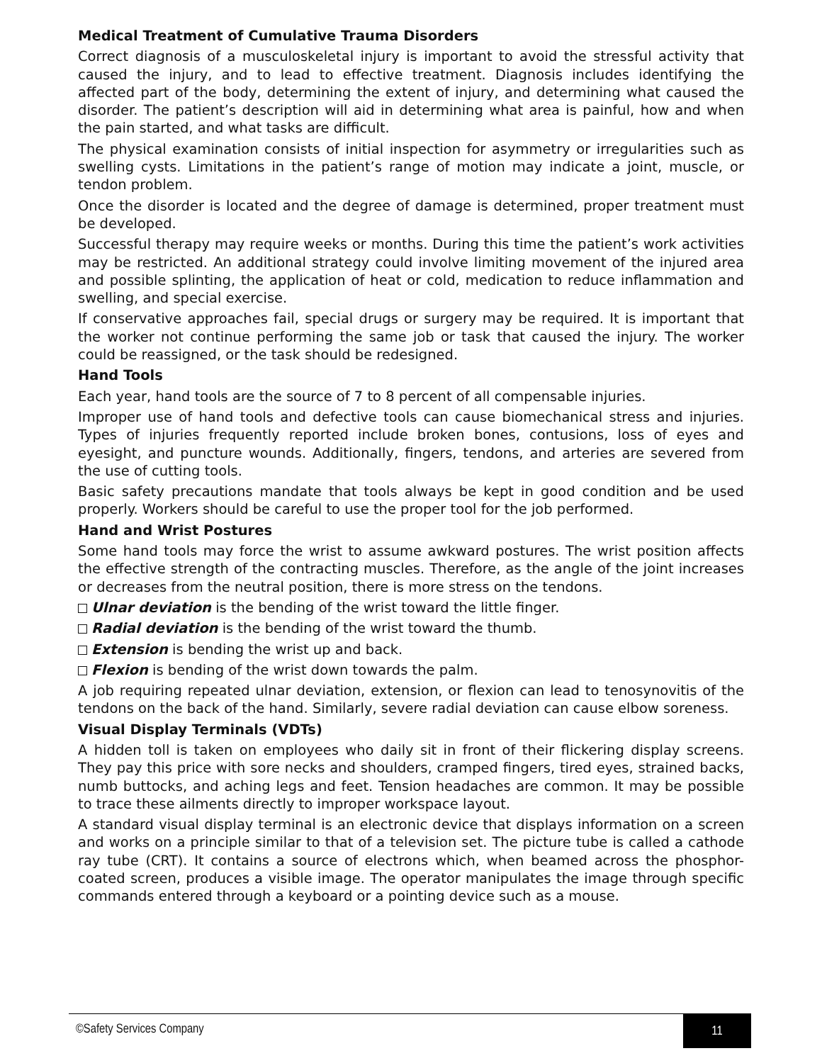Medical Treatment of Cumulative Trauma Disorders
Correct diagnosis of a musculoskeletal injury is important to avoid the stressful activity that caused the injury, and to lead to effective treatment. Diagnosis includes identifying the affected part of the body, determining the extent of injury, and determining what caused the disorder. The patient’s description will aid in determining what area is painful, how and when the pain started, and what tasks are difficult.
The physical examination consists of initial inspection for asymmetry or irregularities such as swelling cysts. Limitations in the patient’s range of motion may indicate a joint, muscle, or tendon problem.
Once the disorder is located and the degree of damage is determined, proper treatment must be developed.
Successful therapy may require weeks or months. During this time the patient’s work activities may be restricted. An additional strategy could involve limiting movement of the injured area and possible splinting, the application of heat or cold, medication to reduce inflammation and swelling, and special exercise.
If conservative approaches fail, special drugs or surgery may be required. It is important that the worker not continue performing the same job or task that caused the injury. The worker could be reassigned, or the task should be redesigned.
Hand Tools
Each year, hand tools are the source of 7 to 8 percent of all compensable injuries.
Improper use of hand tools and defective tools can cause biomechanical stress and injuries. Types of injuries frequently reported include broken bones, contusions, loss of eyes and eyesight, and puncture wounds. Additionally, fingers, tendons, and arteries are severed from the use of cutting tools.
Basic safety precautions mandate that tools always be kept in good condition and be used properly. Workers should be careful to use the proper tool for the job performed.
Hand and Wrist Postures
Some hand tools may force the wrist to assume awkward postures. The wrist position affects the effective strength of the contracting muscles. Therefore, as the angle of the joint increases or decreases from the neutral position, there is more stress on the tendons.
Ulnar deviation is the bending of the wrist toward the little finger.
Radial deviation is the bending of the wrist toward the thumb.
Extension is bending the wrist up and back.
Flexion is bending of the wrist down towards the palm.
A job requiring repeated ulnar deviation, extension, or flexion can lead to tenosynovitis of the tendons on the back of the hand. Similarly, severe radial deviation can cause elbow soreness.
Visual Display Terminals (VDTs)
A hidden toll is taken on employees who daily sit in front of their flickering display screens. They pay this price with sore necks and shoulders, cramped fingers, tired eyes, strained backs, numb buttocks, and aching legs and feet. Tension headaches are common. It may be possible to trace these ailments directly to improper workspace layout.
A standard visual display terminal is an electronic device that displays information on a screen and works on a principle similar to that of a television set. The picture tube is called a cathode ray tube (CRT). It contains a source of electrons which, when beamed across the phosphor-coated screen, produces a visible image. The operator manipulates the image through specific commands entered through a keyboard or a pointing device such as a mouse.
©Safety Services Company
11